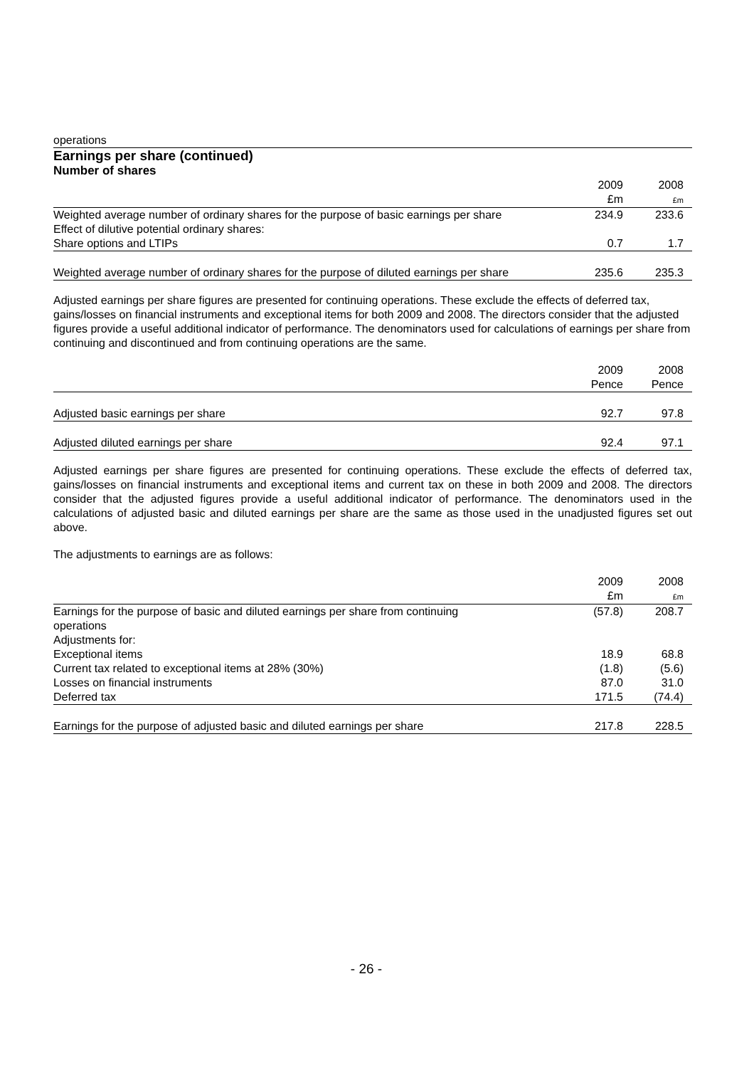operations
Earnings per share (continued)
Number of shares
| | 2009 £m | 2008 £m |
| --- | --- | --- |
| Weighted average number of ordinary shares for the purpose of basic earnings per share | 234.9 | 233.6 |
| Effect of dilutive potential ordinary shares: | | |
| Share options and LTIPs | 0.7 | 1.7 |
| Weighted average number of ordinary shares for the purpose of diluted earnings per share | 235.6 | 235.3 |
Adjusted earnings per share figures are presented for continuing operations. These exclude the effects of deferred tax, gains/losses on financial instruments and exceptional items for both 2009 and 2008. The directors consider that the adjusted figures provide a useful additional indicator of performance. The denominators used for calculations of earnings per share from continuing and discontinued and from continuing operations are the same.
| | 2009 Pence | 2008 Pence |
| Adjusted basic earnings per share | 92.7 | 97.8 |
| Adjusted diluted earnings per share | 92.4 | 97.1 |
Adjusted earnings per share figures are presented for continuing operations. These exclude the effects of deferred tax, gains/losses on financial instruments and exceptional items and current tax on these in both 2009 and 2008. The directors consider that the adjusted figures provide a useful additional indicator of performance. The denominators used in the calculations of adjusted basic and diluted earnings per share are the same as those used in the unadjusted figures set out above.
The adjustments to earnings are as follows:
| | 2009 £m | 2008 £m |
| Earnings for the purpose of basic and diluted earnings per share from continuing operations | (57.8) | 208.7 |
| Adjustments for: | | |
| Exceptional items | 18.9 | 68.8 |
| Current tax related to exceptional items at 28% (30%) | (1.8) | (5.6) |
| Losses on financial instruments | 87.0 | 31.0 |
| Deferred tax | 171.5 | (74.4) |
| Earnings for the purpose of adjusted basic and diluted earnings per share | 217.8 | 228.5 |
- 26 -